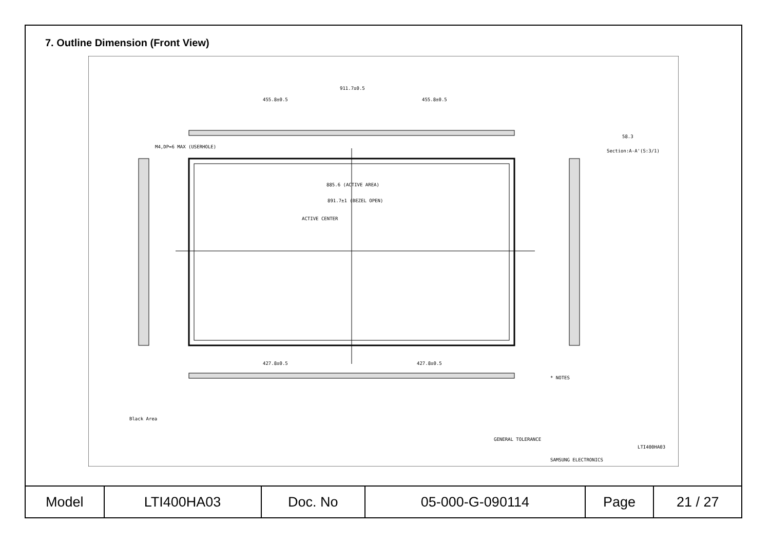7. Outline Dimension (Front View)
911.7±0.5
455.8±0.5
455.8±0.5
885.6 (ACTIVE AREA)
891.7±1 (BEZEL OPEN)
ACTIVE CENTER
427.8±0.5
427.8±0.5
M4,DP=6 MAX (USERHOLE)
Section:A-A'(S:3/1)
58.3
* NOTES
Black Area
SAMSUNG ELECTRONICS
LTI400HA03
GENERAL TOLERANCE
| Model | LTI400HA03 | Doc. No | 05-000-G-090114 | Page | 21 / 27 |